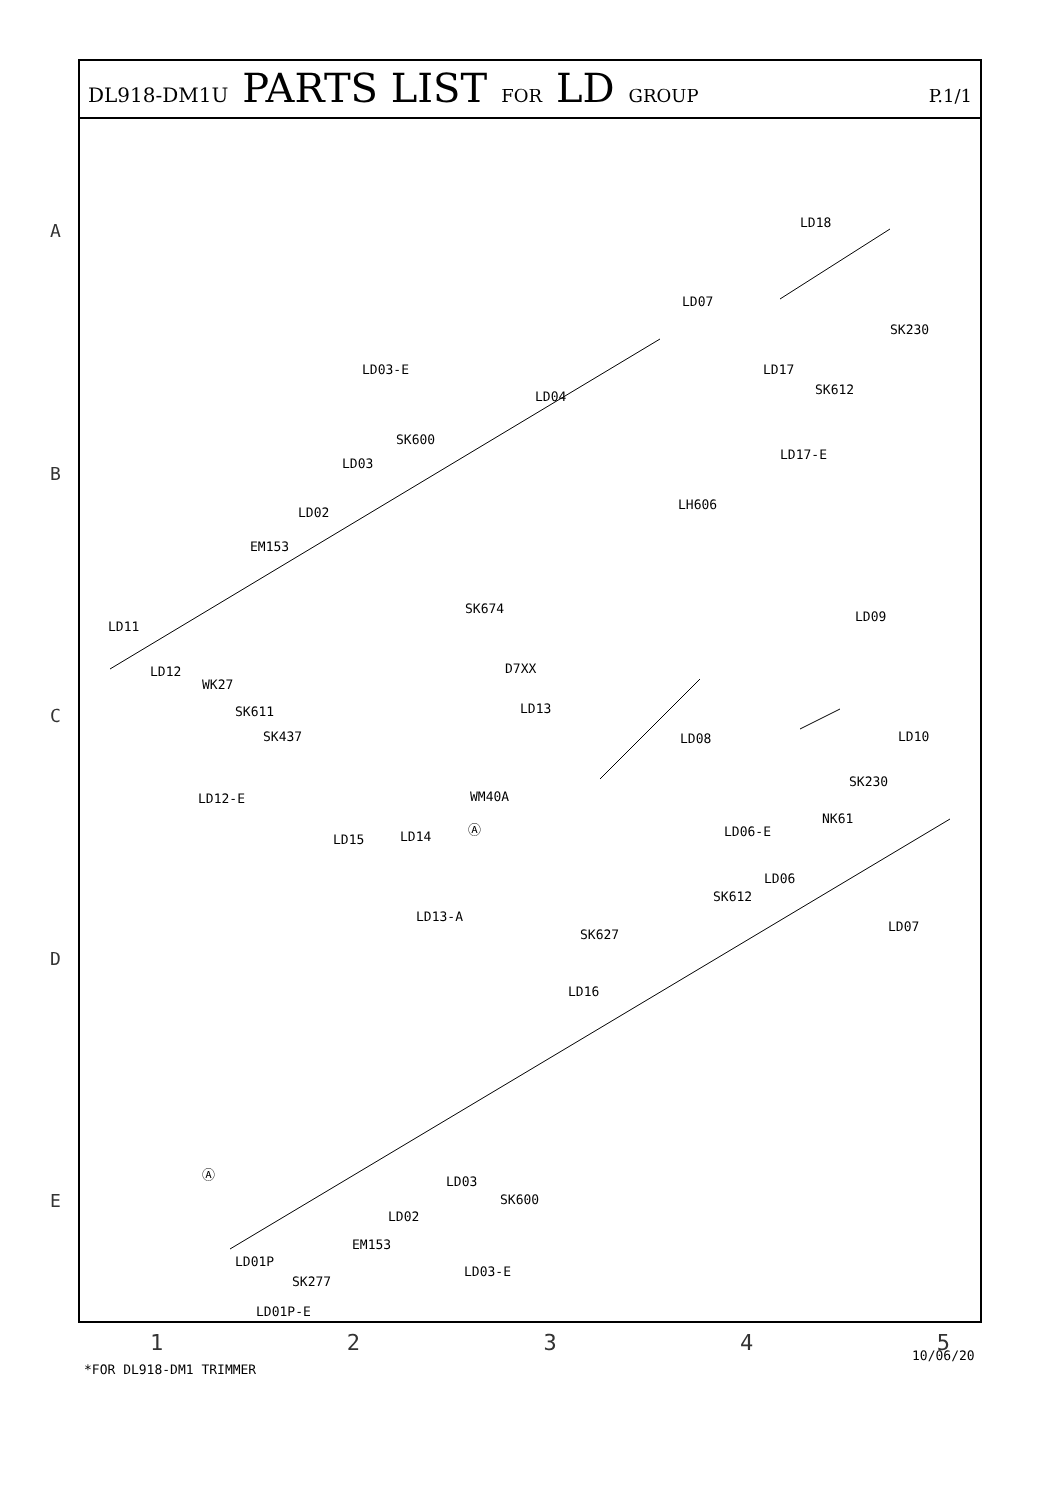DL918-DM1U PARTS LIST FOR LD GROUP P.1/1
LD18
LD07
SK230
LD17
SK612
LD17-E
LD03-E
LD04
SK600
LD03
LD02
LH606
EM153
SK674
LD11
LD09
D7XX LD12
WK27
SK611
SK437
LD13
LD08 LD10
LD12-E WM40A
SK230
NK61
LD06-E
LD15 LD14
LD06
SK612
LD13-A
LD07
SK627
LD16
LD03
SK600
LD02
EM153
LD01P
SK277
LD03-E
LD01P-E
Ⓐ
Ⓐ
A
B
C
D
E
12345
*FOR DL918-DM1 TRIMMER
10/06/20